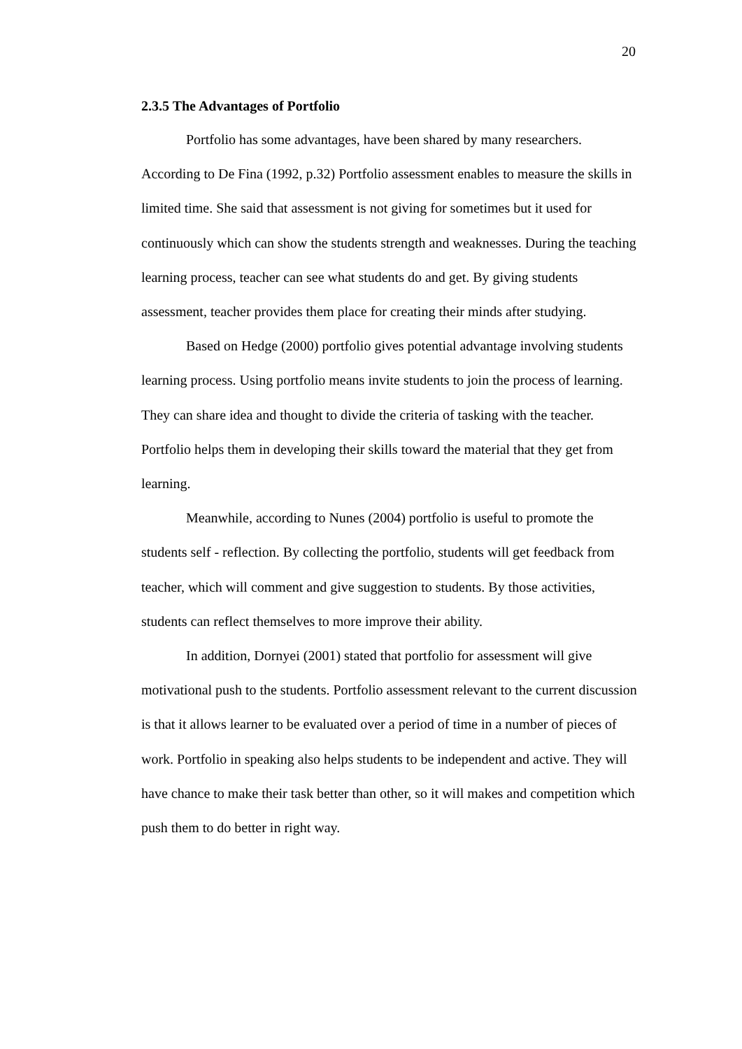20
2.3.5 The Advantages of Portfolio
Portfolio has some advantages, have been shared by many researchers. According to De Fina (1992, p.32) Portfolio assessment enables to measure the skills in limited time. She said that assessment is not giving for sometimes but it used for continuously which can show the students strength and weaknesses. During the teaching learning process, teacher can see what students do and get. By giving students assessment, teacher provides them place for creating their minds after studying.
Based on Hedge (2000) portfolio gives potential advantage involving students learning process. Using portfolio means invite students to join the process of learning. They can share idea and thought to divide the criteria of tasking with the teacher. Portfolio helps them in developing their skills toward the material that they get from learning.
Meanwhile, according to Nunes (2004) portfolio is useful to promote the students self - reflection. By collecting the portfolio, students will get feedback from teacher, which will comment and give suggestion to students. By those activities, students can reflect themselves to more improve their ability.
In addition, Dornyei (2001) stated that portfolio for assessment will give motivational push to the students. Portfolio assessment relevant to the current discussion is that it allows learner to be evaluated over a period of time in a number of pieces of work. Portfolio in speaking also helps students to be independent and active. They will have chance to make their task better than other, so it will makes and competition which push them to do better in right way.